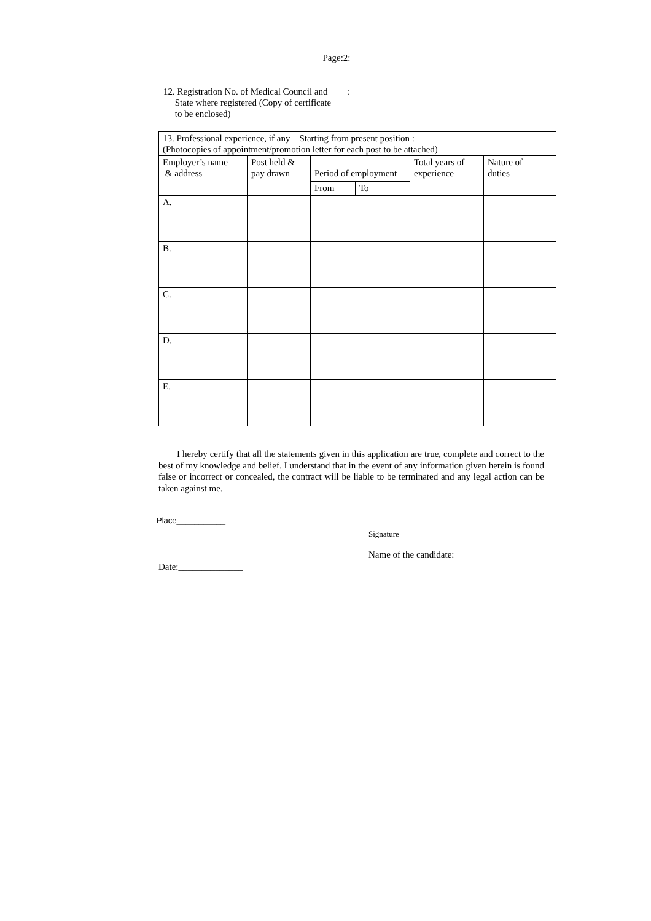Page:2:
12. Registration No. of Medical Council and
State where registered (Copy of certificate
to be enclosed)
:
| 13. Professional experience, if any – Starting from present position : (Photocopies of appointment/promotion letter for each post to be attached) | | | | | |
| Employer’s name & address | Post held & pay drawn | Period of employment | | Total years of experience | Nature of duties |
| | | From | To | | |
| A. | | | | | |
| B. | | | | | |
| C. | | | | | |
| D. | | | | | |
| E. | | | | | |
I hereby certify that all the statements given in this application are true, complete and correct to the best of my knowledge and belief. I understand that in the event of any information given herein is found false or incorrect or concealed, the contract will be liable to be terminated and any legal action can be take­n against me.
Place___________
Signature
Name of the candidate:
Date:______________